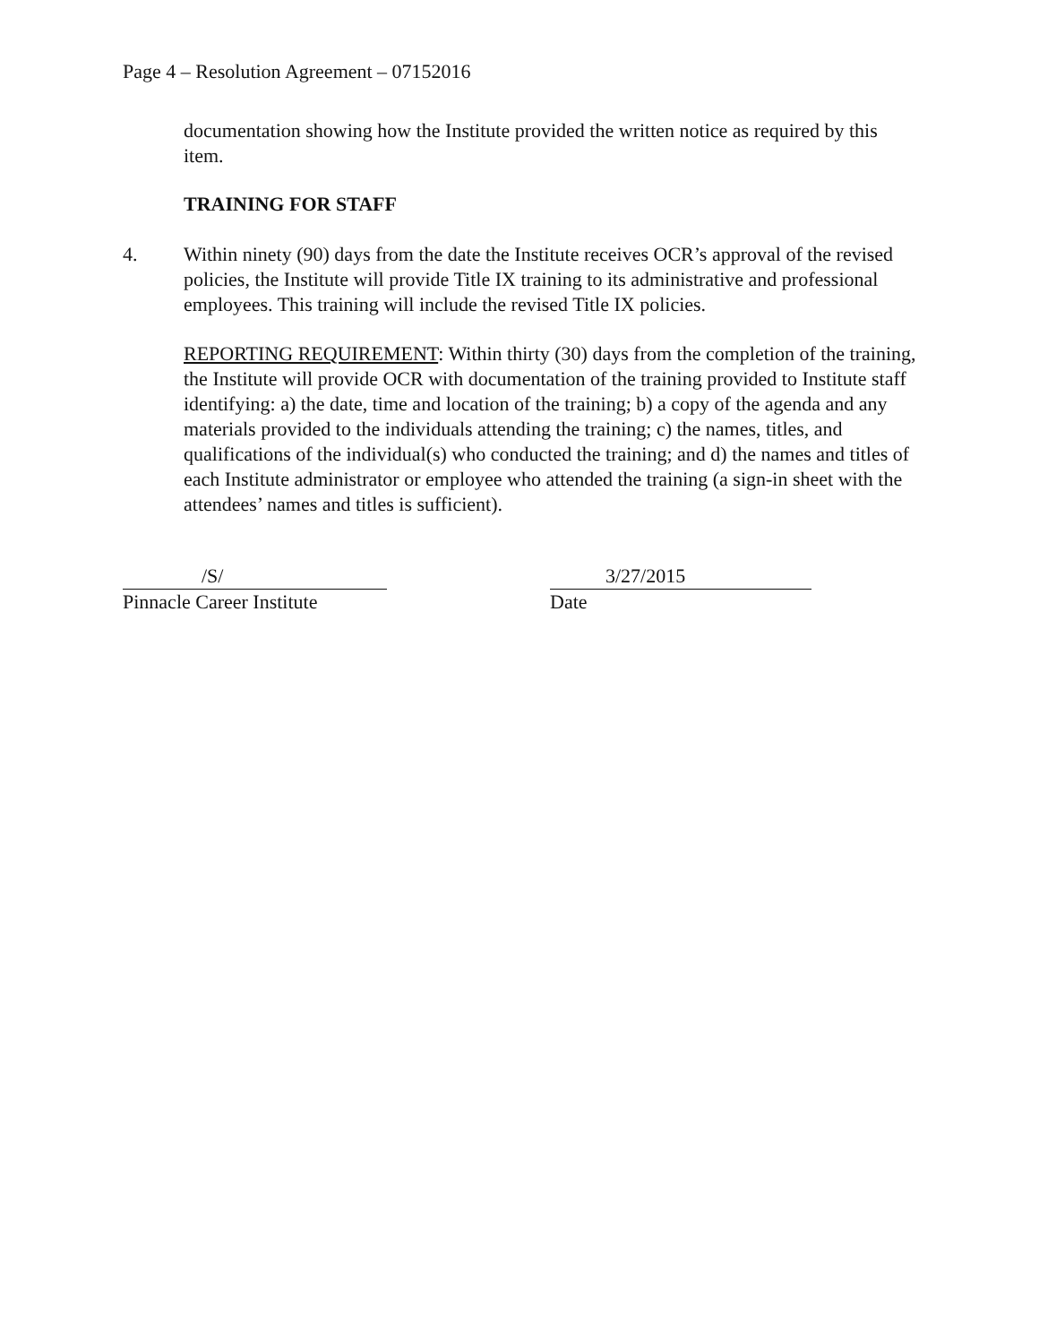Page 4 – Resolution Agreement – 07152016
documentation showing how the Institute provided the written notice as required by this item.
TRAINING FOR STAFF
4. Within ninety (90) days from the date the Institute receives OCR’s approval of the revised policies, the Institute will provide Title IX training to its administrative and professional employees. This training will include the revised Title IX policies.
REPORTING REQUIREMENT: Within thirty (30) days from the completion of the training, the Institute will provide OCR with documentation of the training provided to Institute staff identifying: a) the date, time and location of the training; b) a copy of the agenda and any materials provided to the individuals attending the training; c) the names, titles, and qualifications of the individual(s) who conducted the training; and d) the names and titles of each Institute administrator or employee who attended the training (a sign-in sheet with the attendees’ names and titles is sufficient).
/S/
Pinnacle Career Institute
3/27/2015
Date